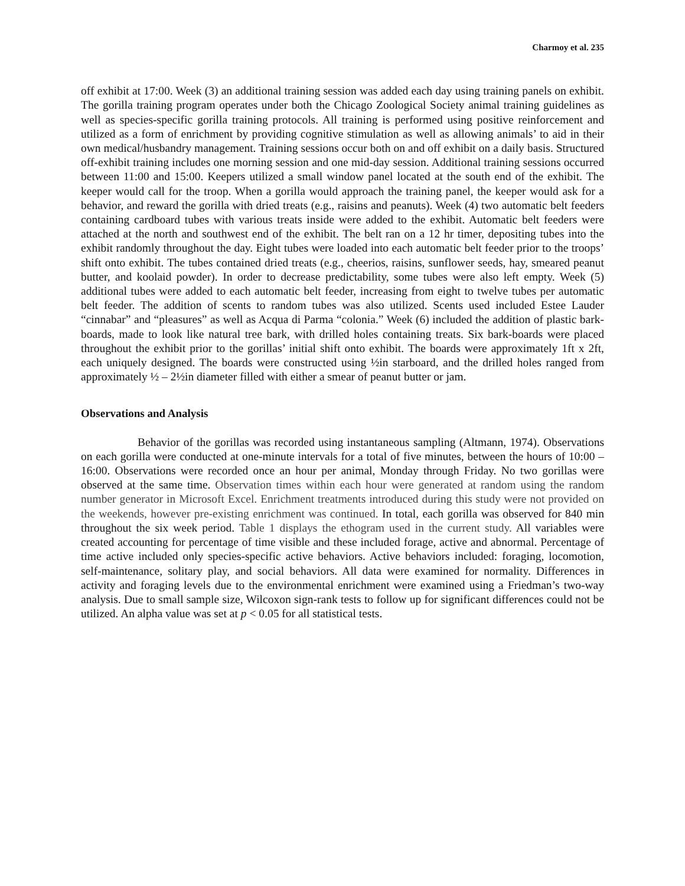Charmoy et al. 235
off exhibit at 17:00. Week (3) an additional training session was added each day using training panels on exhibit. The gorilla training program operates under both the Chicago Zoological Society animal training guidelines as well as species-specific gorilla training protocols. All training is performed using positive reinforcement and utilized as a form of enrichment by providing cognitive stimulation as well as allowing animals’ to aid in their own medical/husbandry management. Training sessions occur both on and off exhibit on a daily basis. Structured off-exhibit training includes one morning session and one mid-day session. Additional training sessions occurred between 11:00 and 15:00. Keepers utilized a small window panel located at the south end of the exhibit. The keeper would call for the troop. When a gorilla would approach the training panel, the keeper would ask for a behavior, and reward the gorilla with dried treats (e.g., raisins and peanuts). Week (4) two automatic belt feeders containing cardboard tubes with various treats inside were added to the exhibit. Automatic belt feeders were attached at the north and southwest end of the exhibit. The belt ran on a 12 hr timer, depositing tubes into the exhibit randomly throughout the day. Eight tubes were loaded into each automatic belt feeder prior to the troops’ shift onto exhibit. The tubes contained dried treats (e.g., cheerios, raisins, sunflower seeds, hay, smeared peanut butter, and koolaid powder). In order to decrease predictability, some tubes were also left empty. Week (5) additional tubes were added to each automatic belt feeder, increasing from eight to twelve tubes per automatic belt feeder. The addition of scents to random tubes was also utilized. Scents used included Estee Lauder “cinnabar” and “pleasures” as well as Acqua di Parma “colonia.” Week (6) included the addition of plastic bark-boards, made to look like natural tree bark, with drilled holes containing treats. Six bark-boards were placed throughout the exhibit prior to the gorillas’ initial shift onto exhibit. The boards were approximately 1ft x 2ft, each uniquely designed. The boards were constructed using ½in starboard, and the drilled holes ranged from approximately ½ – 2½in diameter filled with either a smear of peanut butter or jam.
Observations and Analysis
Behavior of the gorillas was recorded using instantaneous sampling (Altmann, 1974). Observations on each gorilla were conducted at one-minute intervals for a total of five minutes, between the hours of 10:00 – 16:00. Observations were recorded once an hour per animal, Monday through Friday. No two gorillas were observed at the same time. Observation times within each hour were generated at random using the random number generator in Microsoft Excel. Enrichment treatments introduced during this study were not provided on the weekends, however pre-existing enrichment was continued. In total, each gorilla was observed for 840 min throughout the six week period. Table 1 displays the ethogram used in the current study. All variables were created accounting for percentage of time visible and these included forage, active and abnormal. Percentage of time active included only species-specific active behaviors. Active behaviors included: foraging, locomotion, self-maintenance, solitary play, and social behaviors. All data were examined for normality. Differences in activity and foraging levels due to the environmental enrichment were examined using a Friedman’s two-way analysis. Due to small sample size, Wilcoxon sign-rank tests to follow up for significant differences could not be utilized. An alpha value was set at p < 0.05 for all statistical tests.